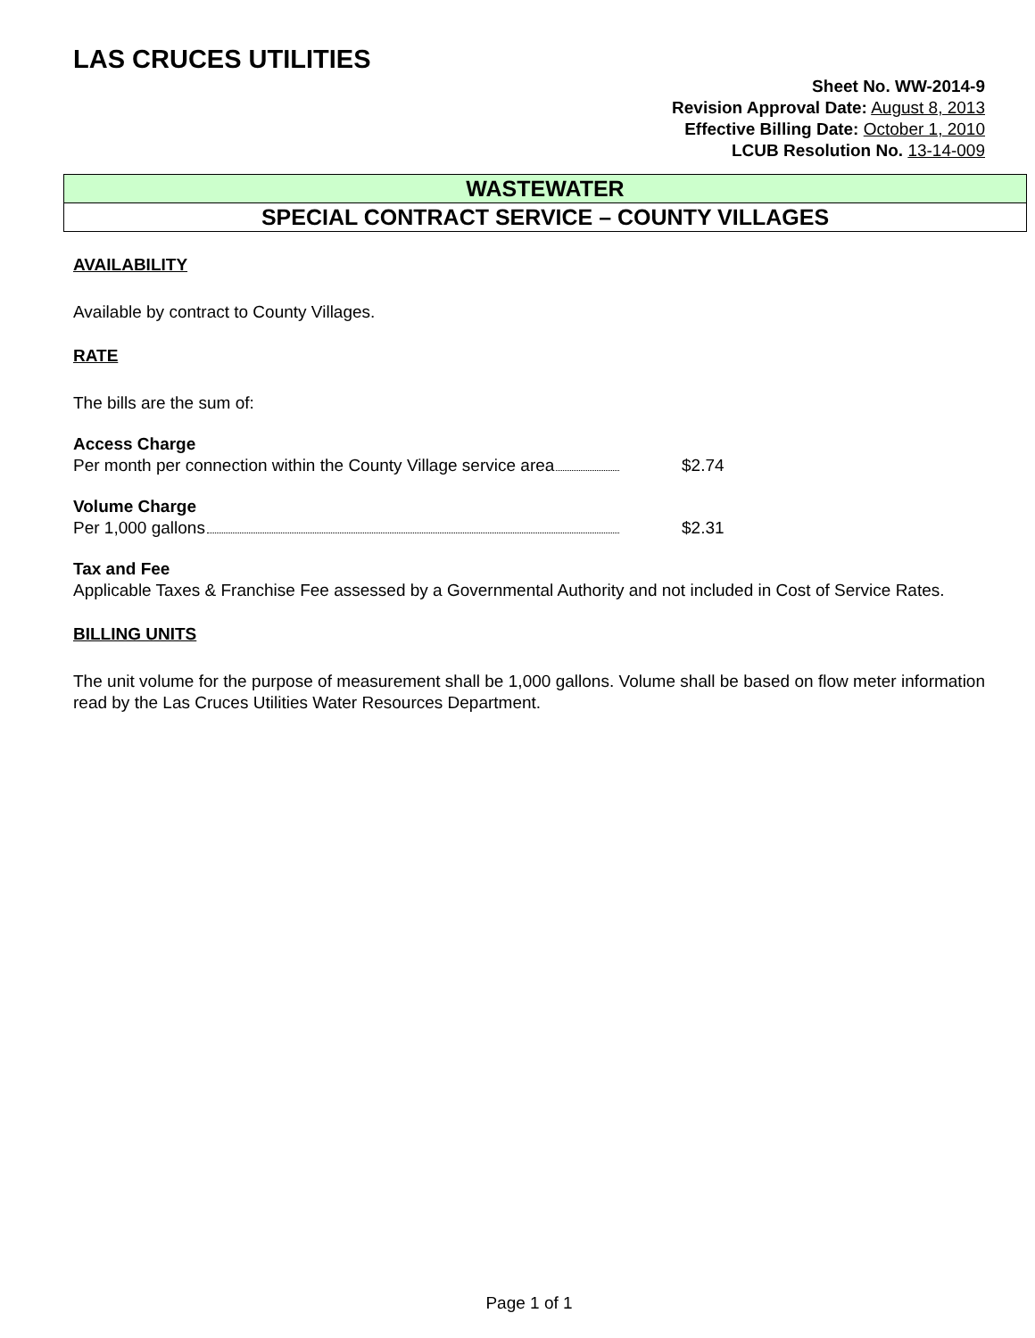LAS CRUCES UTILITIES
Sheet No. WW-2014-9
Revision Approval Date: August 8, 2013
Effective Billing Date: October 1, 2010
LCUB Resolution No. 13-14-009
WASTEWATER
SPECIAL CONTRACT SERVICE – COUNTY VILLAGES
AVAILABILITY
Available by contract to County Villages.
RATE
The bills are the sum of:
Access Charge
Per month per connection within the County Village service area $2.74
Volume Charge
Per 1,000 gallons $2.31
Tax and Fee
Applicable Taxes & Franchise Fee assessed by a Governmental Authority and not included in Cost of Service Rates.
BILLING UNITS
The unit volume for the purpose of measurement shall be 1,000 gallons. Volume shall be based on flow meter information read by the Las Cruces Utilities Water Resources Department.
Page 1 of 1